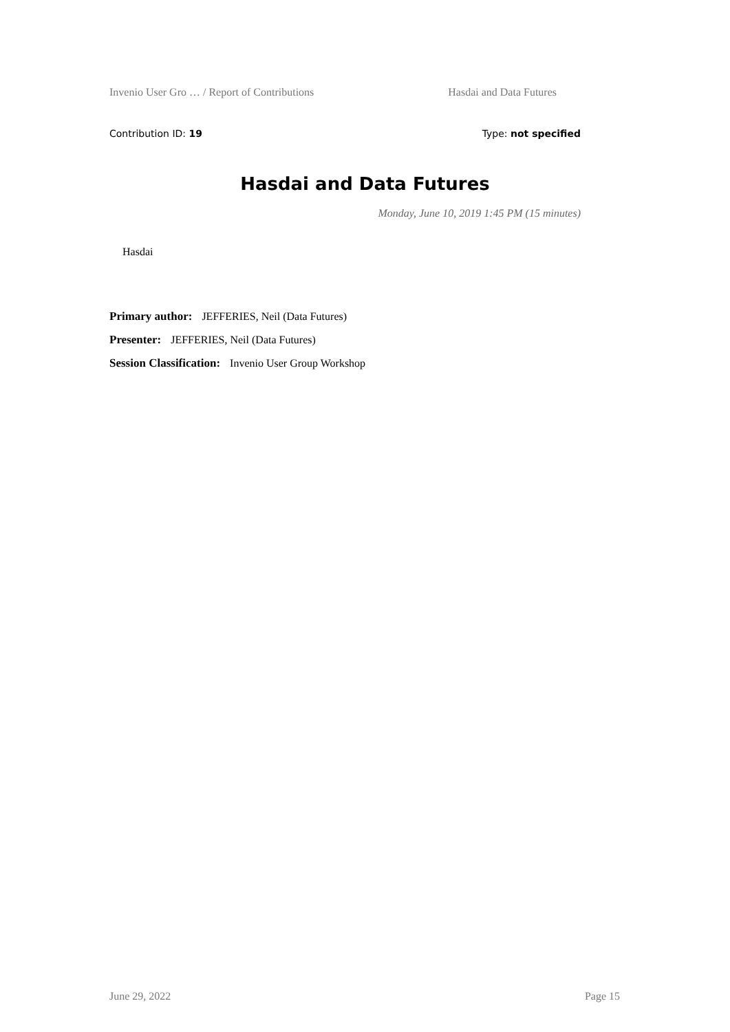Invenio User Gro … / Report of Contributions Hasdai and Data Futures
Contribution ID: 19 Type: not specified
Hasdai and Data Futures
Monday, June 10, 2019 1:45 PM (15 minutes)
Hasdai
Primary author: JEFFERIES, Neil (Data Futures)
Presenter: JEFFERIES, Neil (Data Futures)
Session Classification: Invenio User Group Workshop
June 29, 2022 Page 15